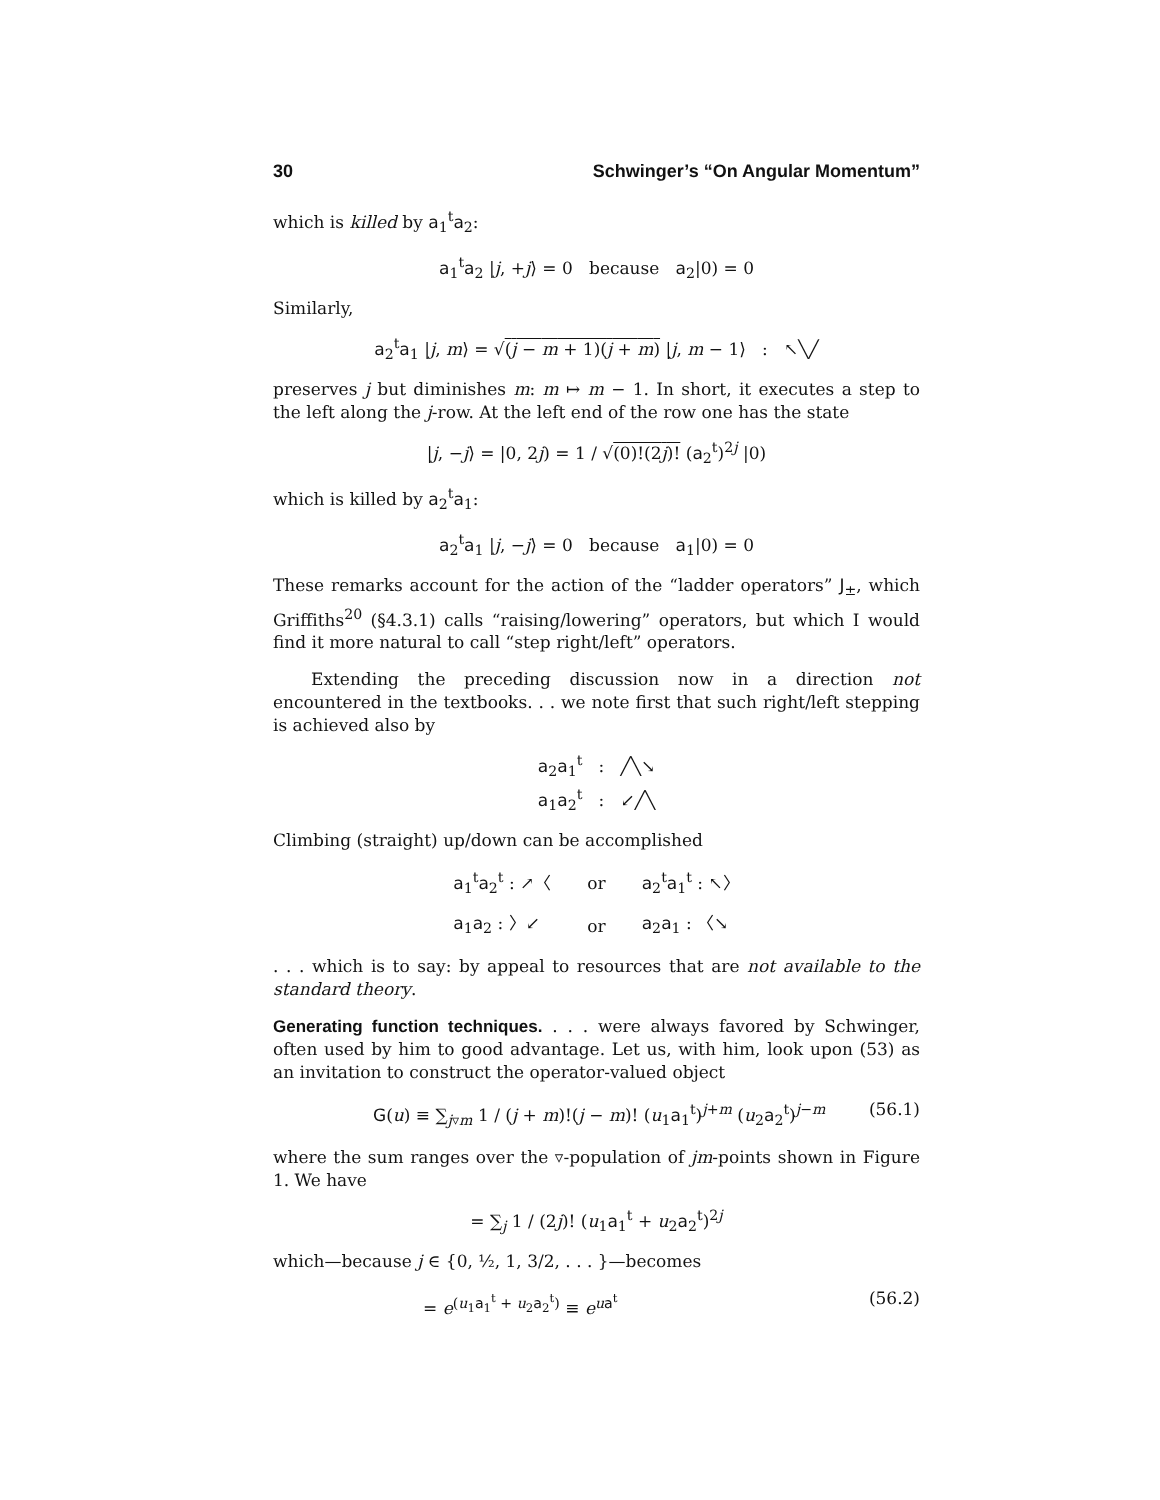30 Schwinger’s “On Angular Momentum”
which is killed by a<sub>1</sub><sup>t</sup>a<sub>2</sub>:
a<sub>1</sub><sup>t</sup>a<sub>2</sub> |j, +j⟩ = 0 because a<sub>2</sub>|0) = 0
Similarly,
a<sub>2</sub><sup>t</sup>a<sub>1</sub> |j, m⟩ = √(j − m + 1)(j + m) |j, m − 1⟩ : ↖╲╱
preserves j but diminishes m: m ↦ m − 1. In short, it executes a step to the left along the j-row. At the left end of the row one has the state
|j, −j⟩ = |0, 2j) = 1 / √(0)!(2j)! (a<sub>2</sub><sup>t</sup>)<sup>2j</sup> |0)
which is killed by a<sub>2</sub><sup>t</sup>a<sub>1</sub>:
a<sub>2</sub><sup>t</sup>a<sub>1</sub> |j, −j⟩ = 0 because a<sub>1</sub>|0) = 0
These remarks account for the action of the “ladder operators” J<sub>±</sub>, which Griffiths<sup>20</sup> (§4.3.1) calls “raising/lowering” operators, but which I would find it more natural to call “step right/left” operators.
Extending the preceding discussion now in a direction not encountered in the textbooks. . . we note first that such right/left stepping is achieved also by
a<sub>2</sub>a<sub>1</sub><sup>t</sup> : ╱╲↘
a<sub>1</sub>a<sub>2</sub><sup>t</sup> : ↙╱╲
Climbing (straight) up/down can be accomplished
| a<sub>1</sub><sup>t</sup> a<sub>2</sub><sup>t</sup> : ↗〈 | or | a<sub>2</sub><sup>t</sup> a<sub>1</sub><sup>t</sup> : ↖〉 |
| a<sub>1</sub> a<sub>2</sub> : 〉↙ | or | a<sub>2</sub> a<sub>1</sub> : 〈↘ |
. . . which is to say: by appeal to resources that are not available to the standard theory.
Generating function techniques. . . . were always favored by Schwinger, often used by him to good advantage. Let us, with him, look upon (53) as an invitation to construct the operator-valued object
G(u) ≡ ∑<sub>j▿m</sub> 1 / (j + m)!(j − m)! (u<sub>1</sub>a<sub>1</sub><sup>t</sup>)<sup>j+m</sup> (u<sub>2</sub>a<sub>2</sub><sup>t</sup>)<sup>j−m</sup> (56.1)
where the sum ranges over the ▿-population of jm-points shown in Figure 1. We have
= ∑<sub>j</sub> 1 / (2j)! (u<sub>1</sub>a<sub>1</sub><sup>t</sup> + u<sub>2</sub>a<sub>2</sub><sup>t</sup>)<sup>2j</sup>
which—because j ∈ {0, ½, 1, 3/2, . . . }—becomes
= e<sup>(u<sub>1</sub>a<sub>1</sub><sup>t</sup> + u<sub>2</sub>a<sub>2</sub><sup>t</sup>)</sup> ≡ e<sup>ua<sup>t</sup></sup> (56.2)